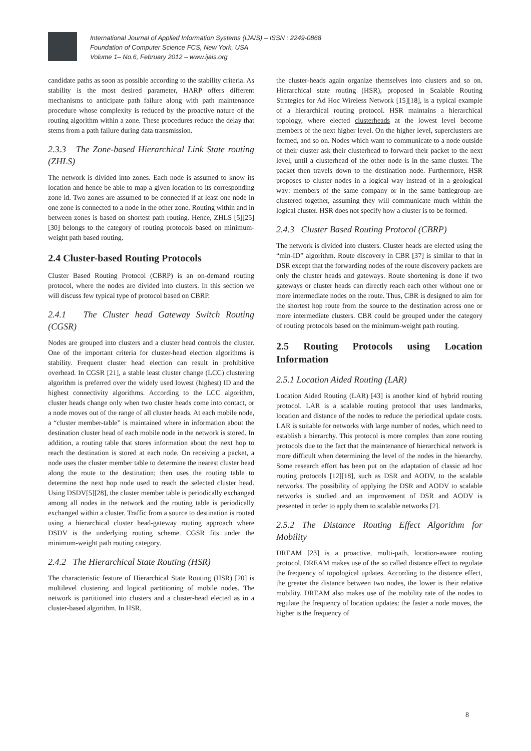International Journal of Applied Information Systems (IJAIS) – ISSN : 2249-0868
Foundation of Computer Science FCS, New York, USA
Volume 1– No.6, February 2012 – www.ijais.org
candidate paths as soon as possible according to the stability criteria. As stability is the most desired parameter, HARP offers different mechanisms to anticipate path failure along with path maintenance procedure whose complexity is reduced by the proactive nature of the routing algorithm within a zone. These procedures reduce the delay that stems from a path failure during data transmission.
2.3.3 The Zone-based Hierarchical Link State routing (ZHLS)
The network is divided into zones. Each node is assumed to know its location and hence be able to map a given location to its corresponding zone id. Two zones are assumed to be connected if at least one node in one zone is connected to a node in the other zone. Routing within and in between zones is based on shortest path routing. Hence, ZHLS [5][25][30] belongs to the category of routing protocols based on minimum-weight path based routing.
2.4 Cluster-based Routing Protocols
Cluster Based Routing Protocol (CBRP) is an on-demand routing protocol, where the nodes are divided into clusters. In this section we will discuss few typical type of protocol based on CBRP.
2.4.1 The Cluster head Gateway Switch Routing (CGSR)
Nodes are grouped into clusters and a cluster head controls the cluster. One of the important criteria for cluster-head election algorithms is stability. Frequent cluster head election can result in prohibitive overhead. In CGSR [21], a stable least cluster change (LCC) clustering algorithm is preferred over the widely used lowest (highest) ID and the highest connectivity algorithms. According to the LCC algorithm, cluster heads change only when two cluster heads come into contact, or a node moves out of the range of all cluster heads. At each mobile node, a “cluster member-table” is maintained where in information about the destination cluster head of each mobile node in the network is stored. In addition, a routing table that stores information about the next hop to reach the destination is stored at each node. On receiving a packet, a node uses the cluster member table to determine the nearest cluster head along the route to the destination; then uses the routing table to determine the next hop node used to reach the selected cluster head. Using DSDV[5][28], the cluster member table is periodically exchanged among all nodes in the network and the routing table is periodically exchanged within a cluster. Traffic from a source to destination is routed using a hierarchical cluster head-gateway routing approach where DSDV is the underlying routing scheme. CGSR fits under the minimum-weight path routing category.
2.4.2 The Hierarchical State Routing (HSR)
The characteristic feature of Hierarchical State Routing (HSR) [20] is multilevel clustering and logical partitioning of mobile nodes. The network is partitioned into clusters and a cluster-head elected as in a cluster-based algorithm. In HSR,
the cluster-heads again organize themselves into clusters and so on. Hierarchical state routing (HSR), proposed in Scalable Routing Strategies for Ad Hoc Wireless Network [15][18], is a typical example of a hierarchical routing protocol. HSR maintains a hierarchical topology, where elected clusterheads at the lowest level become members of the next higher level. On the higher level, superclusters are formed, and so on. Nodes which want to communicate to a node outside of their cluster ask their clusterhead to forward their packet to the next level, until a clusterhead of the other node is in the same cluster. The packet then travels down to the destination node. Furthermore, HSR proposes to cluster nodes in a logical way instead of in a geological way: members of the same company or in the same battlegroup are clustered together, assuming they will communicate much within the logical cluster. HSR does not specify how a cluster is to be formed.
2.4.3 Cluster Based Routing Protocol (CBRP)
The network is divided into clusters. Cluster heads are elected using the “min-ID” algorithm. Route discovery in CBR [37] is similar to that in DSR except that the forwarding nodes of the route discovery packets are only the cluster heads and gateways. Route shortening is done if two gateways or cluster heads can directly reach each other without one or more intermediate nodes on the route. Thus, CBR is designed to aim for the shortest hop route from the source to the destination across one or more intermediate clusters. CBR could be grouped under the category of routing protocols based on the minimum-weight path routing.
2.5 Routing Protocols using Location Information
2.5.1 Location Aided Routing (LAR)
Location Aided Routing (LAR) [43] is another kind of hybrid routing protocol. LAR is a scalable routing protocol that uses landmarks, location and distance of the nodes to reduce the periodical update costs. LAR is suitable for networks with large number of nodes, which need to establish a hierarchy. This protocol is more complex than zone routing protocols due to the fact that the maintenance of hierarchical network is more difficult when determining the level of the nodes in the hierarchy. Some research effort has been put on the adaptation of classic ad hoc routing protocols [12][18], such as DSR and AODV, to the scalable networks. The possibility of applying the DSR and AODV to scalable networks is studied and an improvement of DSR and AODV is presented in order to apply them to scalable networks [2].
2.5.2 The Distance Routing Effect Algorithm for Mobility
DREAM [23] is a proactive, multi-path, location-aware routing protocol. DREAM makes use of the so called distance effect to regulate the frequency of topological updates. According to the distance effect, the greater the distance between two nodes, the lower is their relative mobility. DREAM also makes use of the mobility rate of the nodes to regulate the frequency of location updates: the faster a node moves, the higher is the frequency of
8